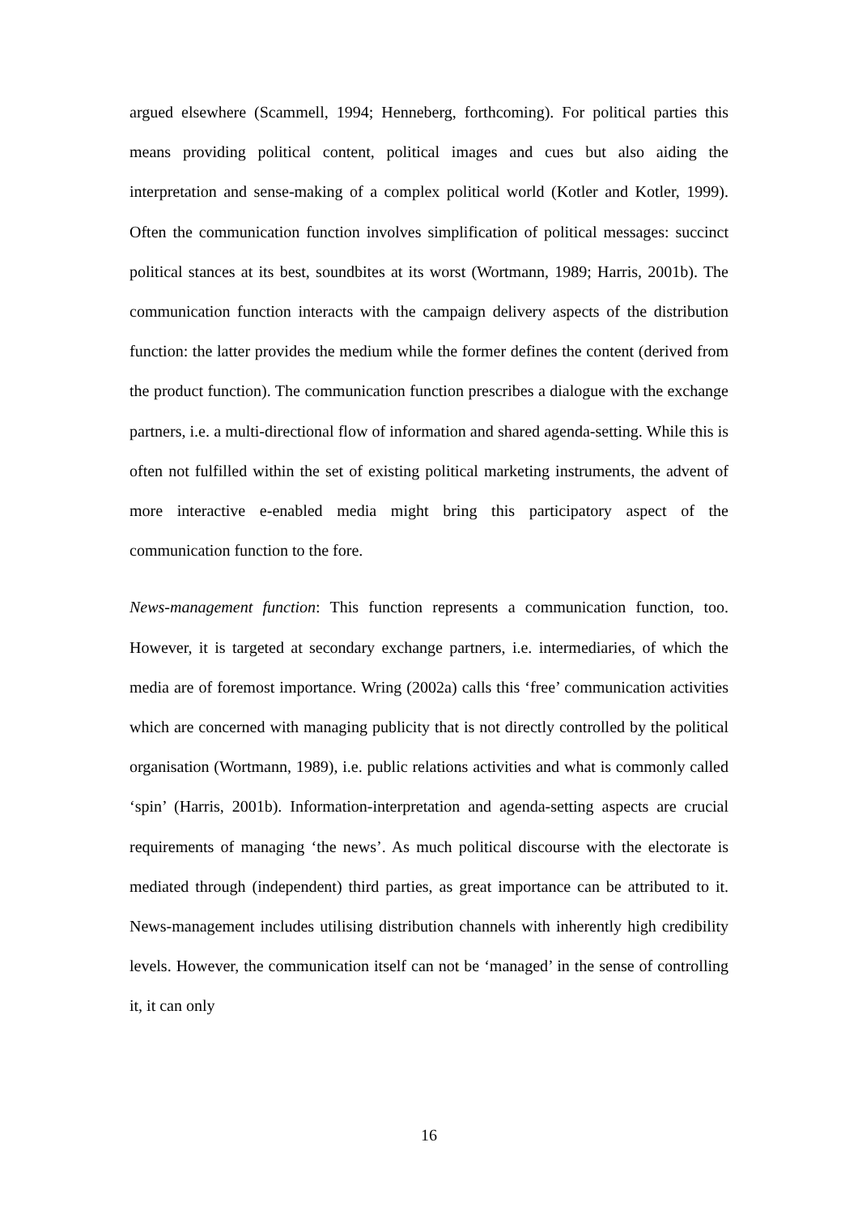argued elsewhere (Scammell, 1994; Henneberg, forthcoming). For political parties this means providing political content, political images and cues but also aiding the interpretation and sense-making of a complex political world (Kotler and Kotler, 1999). Often the communication function involves simplification of political messages: succinct political stances at its best, soundbites at its worst (Wortmann, 1989; Harris, 2001b). The communication function interacts with the campaign delivery aspects of the distribution function: the latter provides the medium while the former defines the content (derived from the product function). The communication function prescribes a dialogue with the exchange partners, i.e. a multi-directional flow of information and shared agenda-setting. While this is often not fulfilled within the set of existing political marketing instruments, the advent of more interactive e-enabled media might bring this participatory aspect of the communication function to the fore.
News-management function: This function represents a communication function, too. However, it is targeted at secondary exchange partners, i.e. intermediaries, of which the media are of foremost importance. Wring (2002a) calls this ‘free’ communication activities which are concerned with managing publicity that is not directly controlled by the political organisation (Wortmann, 1989), i.e. public relations activities and what is commonly called ‘spin’ (Harris, 2001b). Information-interpretation and agenda-setting aspects are crucial requirements of managing ‘the news’. As much political discourse with the electorate is mediated through (independent) third parties, as great importance can be attributed to it. News-management includes utilising distribution channels with inherently high credibility levels. However, the communication itself can not be ‘managed’ in the sense of controlling it, it can only
16